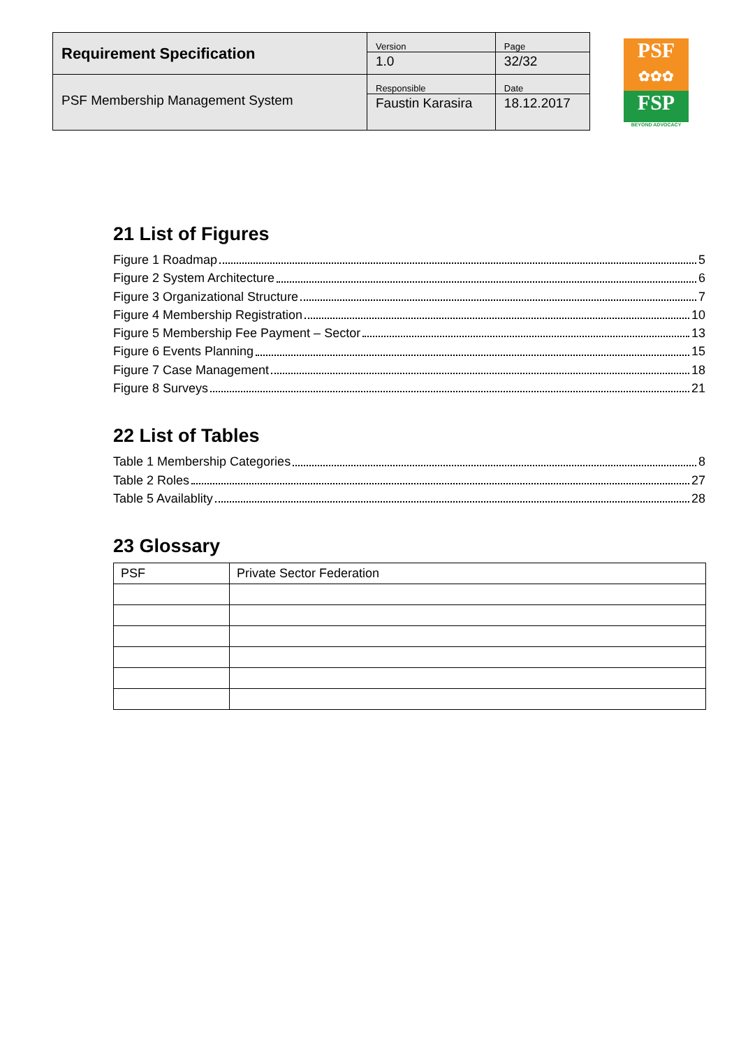| Requirement Specification | Version 1.0 | Page 32/32 |
| PSF Membership Management System | Responsible Faustin Karasira | Date 18.12.2017 |
PSF
✿✿✿
FSP
BEYOND ADVOCACY
21 List of Figures
Figure 1 Roadmap 5
Figure 2 System Architecture 6
Figure 3 Organizational Structure 7
Figure 4 Membership Registration 10
Figure 5 Membership Fee Payment – Sector 13
Figure 6 Events Planning 15
Figure 7 Case Management 18
Figure 8 Surveys 21
22 List of Tables
Table 1 Membership Categories 8
Table 2 Roles 27
Table 5 Availablity 28
23 Glossary
| PSF | Private Sector Federation |